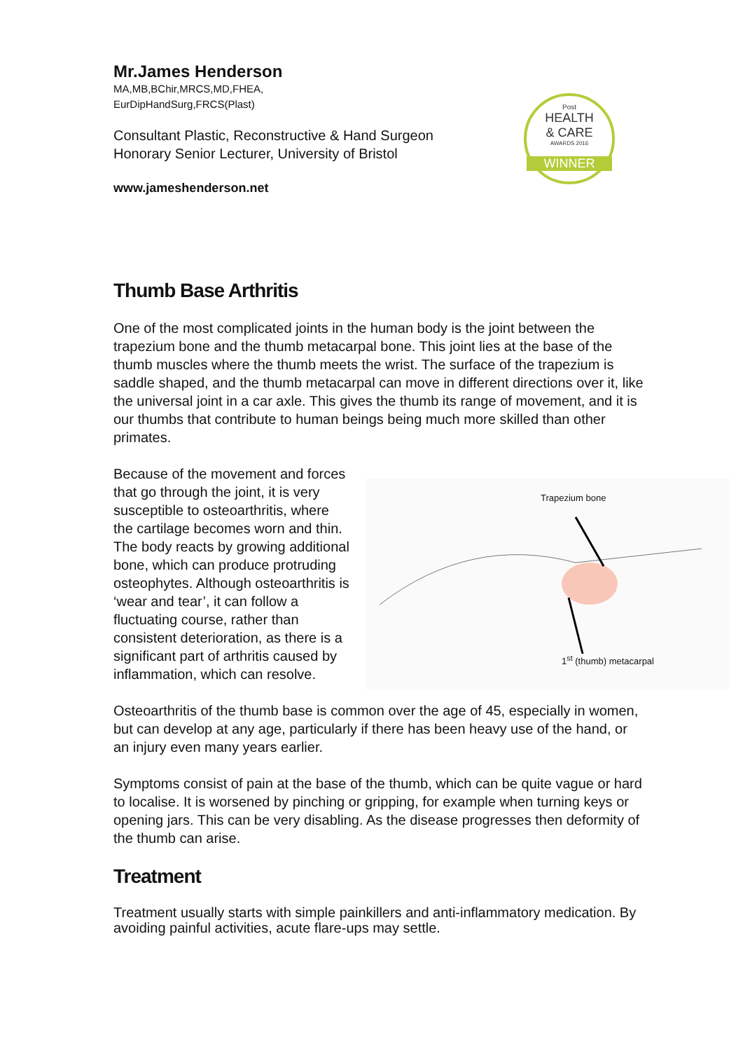Post
HEALTH
& CARE
AWARDS 2016
WINNER
Mr.James Henderson
MA,MB,BChir,MRCS,MD,FHEA,
EurDipHandSurg,FRCS(Plast)
Consultant Plastic, Reconstructive & Hand Surgeon
Honorary Senior Lecturer, University of Bristol
www.jameshenderson.net
Thumb Base Arthritis
One of the most complicated joints in the human body is the joint between the trapezium bone and the thumb metacarpal bone. This joint lies at the base of the thumb muscles where the thumb meets the wrist. The surface of the trapezium is saddle shaped, and the thumb metacarpal can move in different directions over it, like the universal joint in a car axle. This gives the thumb its range of movement, and it is our thumbs that contribute to human beings being much more skilled than other primates.
Trapezium bone
1<sup>st</sup> (thumb) metacarpal
Because of the movement and forces that go through the joint, it is very susceptible to osteoarthritis, where the cartilage becomes worn and thin. The body reacts by growing additional bone, which can produce protruding osteophytes. Although osteoarthritis is ‘wear and tear’, it can follow a fluctuating course, rather than consistent deterioration, as there is a significant part of arthritis caused by inflammation, which can resolve.
Osteoarthritis of the thumb base is common over the age of 45, especially in women, but can develop at any age, particularly if there has been heavy use of the hand, or an injury even many years earlier.
Symptoms consist of pain at the base of the thumb, which can be quite vague or hard to localise. It is worsened by pinching or gripping, for example when turning keys or opening jars. This can be very disabling. As the disease progresses then deformity of the thumb can arise.
Treatment
Treatment usually starts with simple painkillers and anti-inflammatory medication. By avoiding painful activities, acute flare-ups may settle.